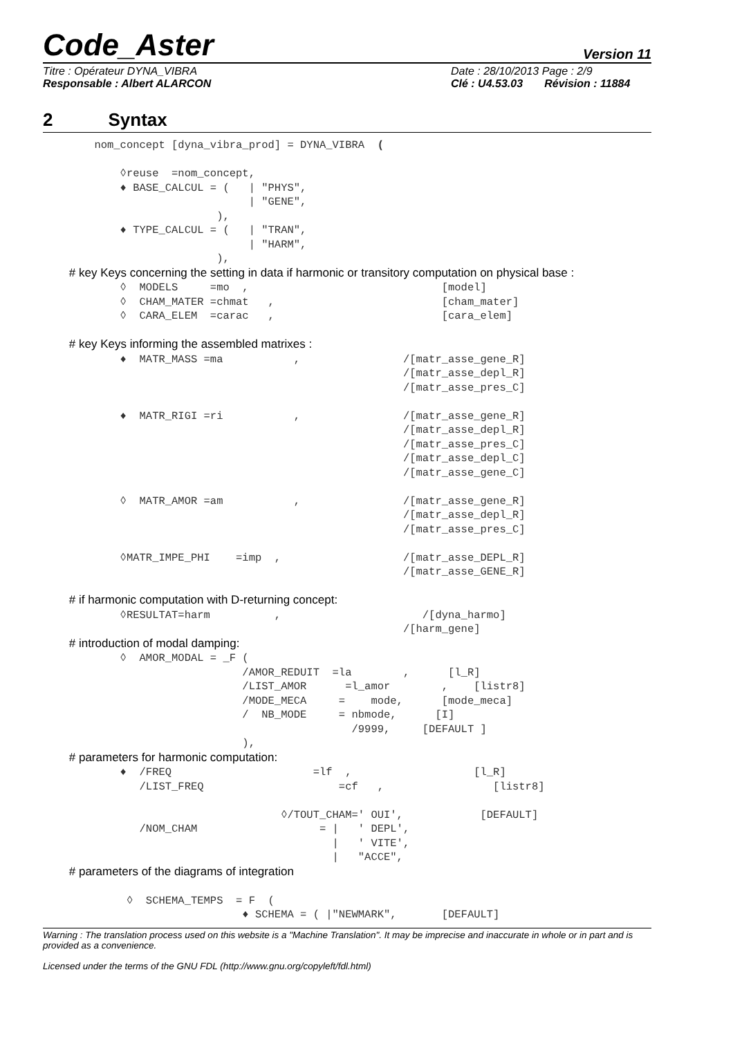Code_Aster
Version 11
Titre : Opérateur DYNA_VIBRA
Responsable : Albert ALARCON
Date : 28/10/2013 Page : 2/9
Clé : U4.53.03 Révision : 11884
2 Syntax
        nom_concept [dyna_vibra_prod] = DYNA_VIBRA  (

            ◊reuse  =nom_concept,
            ♦ BASE_CALCUL = (   | "PHYS",
                                | "GENE",
                           ),
            ♦ TYPE_CALCUL = (   | "TRAN",
                                | "HARM",
                           ),
        # key Keys concerning the setting in data if harmonic or transitory computation on physical base :
            ◊  MODELS     =mo  ,                              [model]
            ◊  CHAM_MATER =chmat   ,                          [cham_mater]
            ◊  CARA_ELEM  =carac   ,                          [cara_elem]

        # key Keys informing the assembled matrixes :
            ♦  MATR_MASS =ma           ,                /[matr_asse_gene_R]
                                                        /[matr_asse_depl_R]
                                                        /[matr_asse_pres_C]

            ♦  MATR_RIGI =ri           ,                /[matr_asse_gene_R]
                                                        /[matr_asse_depl_R]
                                                        /[matr_asse_pres_C]
                                                        /[matr_asse_depl_C]
                                                        /[matr_asse_gene_C]

            ◊  MATR_AMOR =am           ,                /[matr_asse_gene_R]
                                                        /[matr_asse_depl_R]
                                                        /[matr_asse_pres_C]

            ◊MATR_IMPE_PHI    =imp  ,                   /[matr_asse_DEPL_R]
                                                        /[matr_asse_GENE_R]

        # if harmonic computation with D-returning concept:
            ◊RESULTAT=harm          ,                      /[dyna_harmo]
                                                        /[harm_gene]
        # introduction of modal damping:
            ◊  AMOR_MODAL = _F (
                               /AMOR_REDUIT  =la        ,      [l_R]
                               /LIST_AMOR      =l_amor        ,    [listr8]
                               /MODE_MECA     =    mode,      [mode_meca]
                               /  NB_MODE     = nbmode,      [I]
                                                /9999,     [DEFAULT ]
                               ),
        # parameters for harmonic computation:
            ♦  /FREQ                      =lf  ,                   [l_R]
               /LIST_FREQ                     =cf   ,                 [listr8]

                                     ◊/TOUT_CHAM=' OUI',            [DEFAULT]
               /NOM_CHAM                   = |   ' DEPL',
                                             |   ' VITE',
                                             |   "ACCE",
        # parameters of the diagrams of integration

             ◊  SCHEMA_TEMPS  = F  (
                               ♦ SCHEMA = ( |"NEWMARK",       [DEFAULT]
Warning : The translation process used on this website is a "Machine Translation". It may be imprecise and inaccurate in whole or in part and is provided as a convenience.
Licensed under the terms of the GNU FDL (http://www.gnu.org/copyleft/fdl.html)